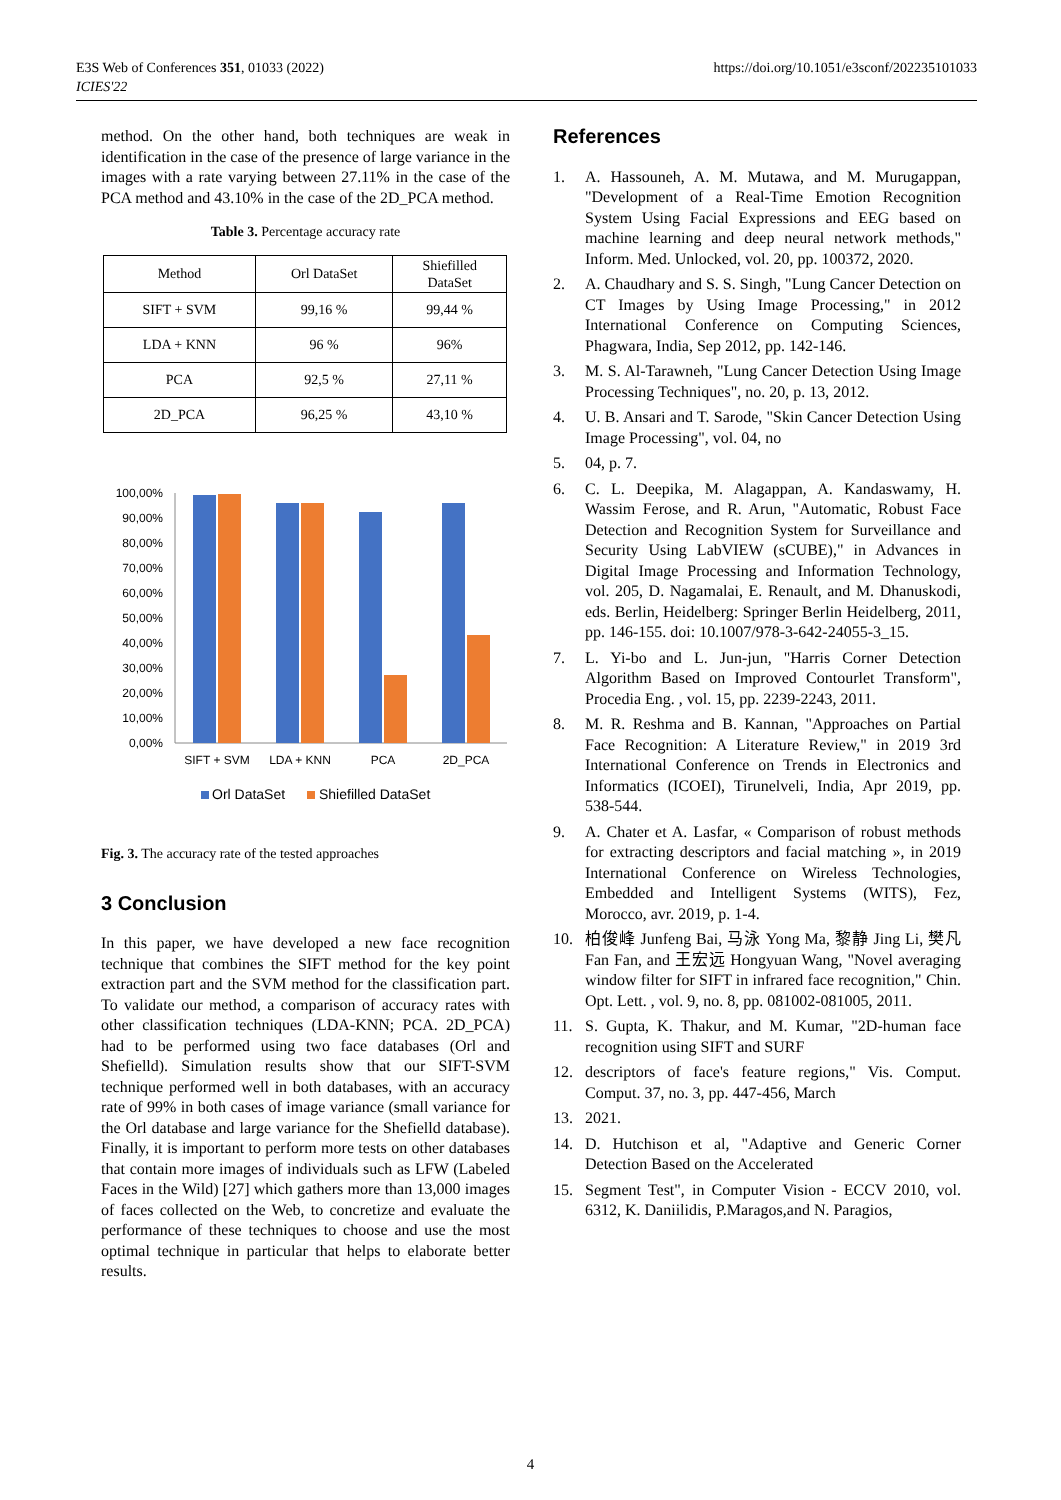E3S Web of Conferences 351, 01033 (2022)
ICIES'22
https://doi.org/10.1051/e3sconf/202235101033
method. On the other hand, both techniques are weak in identification in the case of the presence of large variance in the images with a rate varying between 27.11% in the case of the PCA method and 43.10% in the case of the 2D_PCA method.
Table 3. Percentage accuracy rate
| Method | Orl DataSet | Shiefilled DataSet |
| SIFT + SVM | 99,16 % | 99,44 % |
| LDA + KNN | 96 % | 96% |
| PCA | 92,5 % | 27,11 % |
| 2D_PCA | 96,25 % | 43,10 % |
100,00%
90,00%
80,00%
70,00%
60,00%
50,00%
40,00%
30,00%
20,00%
10,00%
0,00%
SIFT + SVM
LDA + KNN
PCA
2D_PCA
Orl DataSet
Shiefilled DataSet
Fig. 3. The accuracy rate of the tested approaches
3 Conclusion
In this paper, we have developed a new face recognition technique that combines the SIFT method for the key point extraction part and the SVM method for the classification part. To validate our method, a comparison of accuracy rates with other classification techniques (LDA-KNN; PCA. 2D_PCA) had to be performed using two face databases (Orl and Shefielld). Simulation results show that our SIFT-SVM technique performed well in both databases, with an accuracy rate of 99% in both cases of image variance (small variance for the Orl database and large variance for the Shefielld database). Finally, it is important to perform more tests on other databases that contain more images of individuals such as LFW (Labeled Faces in the Wild) [27] which gathers more than 13,000 images of faces collected on the Web, to concretize and evaluate the performance of these techniques to choose and use the most optimal technique in particular that helps to elaborate better results.
References
1. A. Hassouneh, A. M. Mutawa, and M. Murugappan, "Development of a Real-Time Emotion Recognition System Using Facial Expressions and EEG based on machine learning and deep neural network methods," Inform. Med. Unlocked, vol. 20, pp. 100372, 2020.
2. A. Chaudhary and S. S. Singh, "Lung Cancer Detection on CT Images by Using Image Processing," in 2012 International Conference on Computing Sciences, Phagwara, India, Sep 2012, pp. 142-146.
3. M. S. Al-Tarawneh, "Lung Cancer Detection Using Image Processing Techniques", no. 20, p. 13, 2012.
4. U. B. Ansari and T. Sarode, "Skin Cancer Detection Using Image Processing", vol. 04, no
5. 04, p. 7.
6. C. L. Deepika, M. Alagappan, A. Kandaswamy, H. Wassim Ferose, and R. Arun, "Automatic, Robust Face Detection and Recognition System for Surveillance and Security Using LabVIEW (sCUBE)," in Advances in Digital Image Processing and Information Technology, vol. 205, D. Nagamalai, E. Renault, and M. Dhanuskodi, eds. Berlin, Heidelberg: Springer Berlin Heidelberg, 2011, pp. 146-155. doi: 10.1007/978-3-642-24055-3_15.
7. L. Yi-bo and L. Jun-jun, "Harris Corner Detection Algorithm Based on Improved Contourlet Transform", Procedia Eng. , vol. 15, pp. 2239-2243, 2011.
8. M. R. Reshma and B. Kannan, "Approaches on Partial Face Recognition: A Literature Review," in 2019 3rd International Conference on Trends in Electronics and Informatics (ICOEI), Tirunelveli, India, Apr 2019, pp. 538-544.
9. A. Chater et A. Lasfar, « Comparison of robust methods for extracting descriptors and facial matching », in 2019 International Conference on Wireless Technologies, Embedded and Intelligent Systems (WITS), Fez, Morocco, avr. 2019, p. 1-4.
10. 柏俊峰 Junfeng Bai, 马泳 Yong Ma, 黎静 Jing Li, 樊凡 Fan Fan, and 王宏远 Hongyuan Wang, "Novel averaging window filter for SIFT in infrared face recognition," Chin. Opt. Lett. , vol. 9, no. 8, pp. 081002-081005, 2011.
11. S. Gupta, K. Thakur, and M. Kumar, "2D-human face recognition using SIFT and SURF
12. descriptors of face's feature regions," Vis. Comput. Comput. 37, no. 3, pp. 447-456, March
13. 2021.
14. D. Hutchison et al, "Adaptive and Generic Corner Detection Based on the Accelerated
15. Segment Test", in Computer Vision - ECCV 2010, vol. 6312, K. Daniilidis, P.Maragos,and N. Paragios,
4